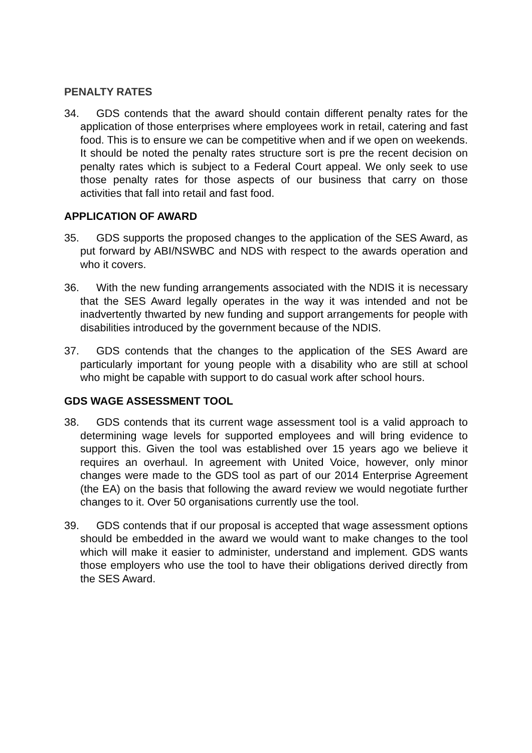PENALTY RATES
34. GDS contends that the award should contain different penalty rates for the application of those enterprises where employees work in retail, catering and fast food. This is to ensure we can be competitive when and if we open on weekends. It should be noted the penalty rates structure sort is pre the recent decision on penalty rates which is subject to a Federal Court appeal. We only seek to use those penalty rates for those aspects of our business that carry on those activities that fall into retail and fast food.
APPLICATION OF AWARD
35. GDS supports the proposed changes to the application of the SES Award, as put forward by ABI/NSWBC and NDS with respect to the awards operation and who it covers.
36. With the new funding arrangements associated with the NDIS it is necessary that the SES Award legally operates in the way it was intended and not be inadvertently thwarted by new funding and support arrangements for people with disabilities introduced by the government because of the NDIS.
37. GDS contends that the changes to the application of the SES Award are particularly important for young people with a disability who are still at school who might be capable with support to do casual work after school hours.
GDS WAGE ASSESSMENT TOOL
38. GDS contends that its current wage assessment tool is a valid approach to determining wage levels for supported employees and will bring evidence to support this. Given the tool was established over 15 years ago we believe it requires an overhaul. In agreement with United Voice, however, only minor changes were made to the GDS tool as part of our 2014 Enterprise Agreement (the EA) on the basis that following the award review we would negotiate further changes to it. Over 50 organisations currently use the tool.
39. GDS contends that if our proposal is accepted that wage assessment options should be embedded in the award we would want to make changes to the tool which will make it easier to administer, understand and implement. GDS wants those employers who use the tool to have their obligations derived directly from the SES Award.